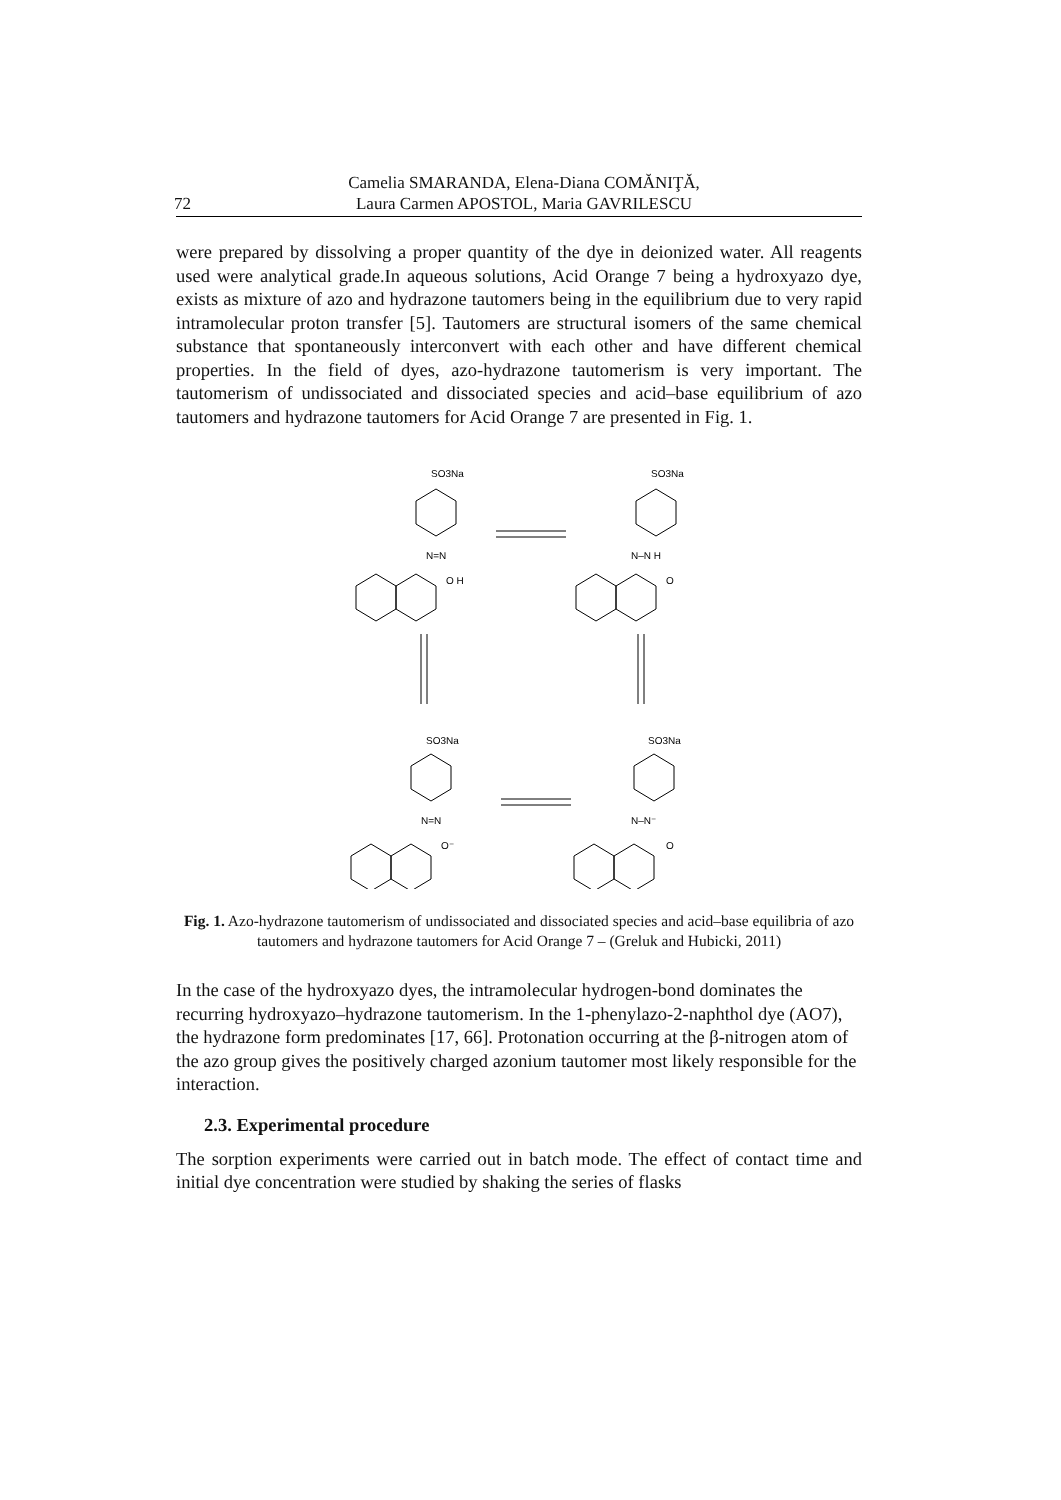72 Camelia SMARANDA, Elena-Diana COMĂNIŢĂ,
Laura Carmen APOSTOL, Maria GAVRILESCU
were prepared by dissolving a proper quantity of the dye in deionized water. All reagents used were analytical grade.In aqueous solutions, Acid Orange 7 being a hydroxyazo dye, exists as mixture of azo and hydrazone tautomers being in the equilibrium due to very rapid intramolecular proton transfer [5]. Tautomers are structural isomers of the same chemical substance that spontaneously interconvert with each other and have different chemical properties. In the field of dyes, azo-hydrazone tautomerism is very important. The tautomerism of undissociated and dissociated species and acid–base equilibrium of azo tautomers and hydrazone tautomers for Acid Orange 7 are presented in Fig. 1.
SO3Na
SO3Na
SO3Na
SO3Na
N=N
N–N H
N=N
N–N⁻
O H
O
O⁻
O
Fig. 1. Azo-hydrazone tautomerism of undissociated and dissociated species and acid–base equilibria of azo tautomers and hydrazone tautomers for Acid Orange 7 – (Greluk and Hubicki, 2011)
In the case of the hydroxyazo dyes, the intramolecular hydrogen-bond dominates the recurring hydroxyazo–hydrazone tautomerism. In the 1-phenylazo-2-naphthol dye (AO7), the hydrazone form predominates [17, 66]. Protonation occurring at the β-nitrogen atom of the azo group gives the positively charged azonium tautomer most likely responsible for the interaction.
2.3. Experimental procedure
The sorption experiments were carried out in batch mode. The effect of contact time and initial dye concentration were studied by shaking the series of flasks